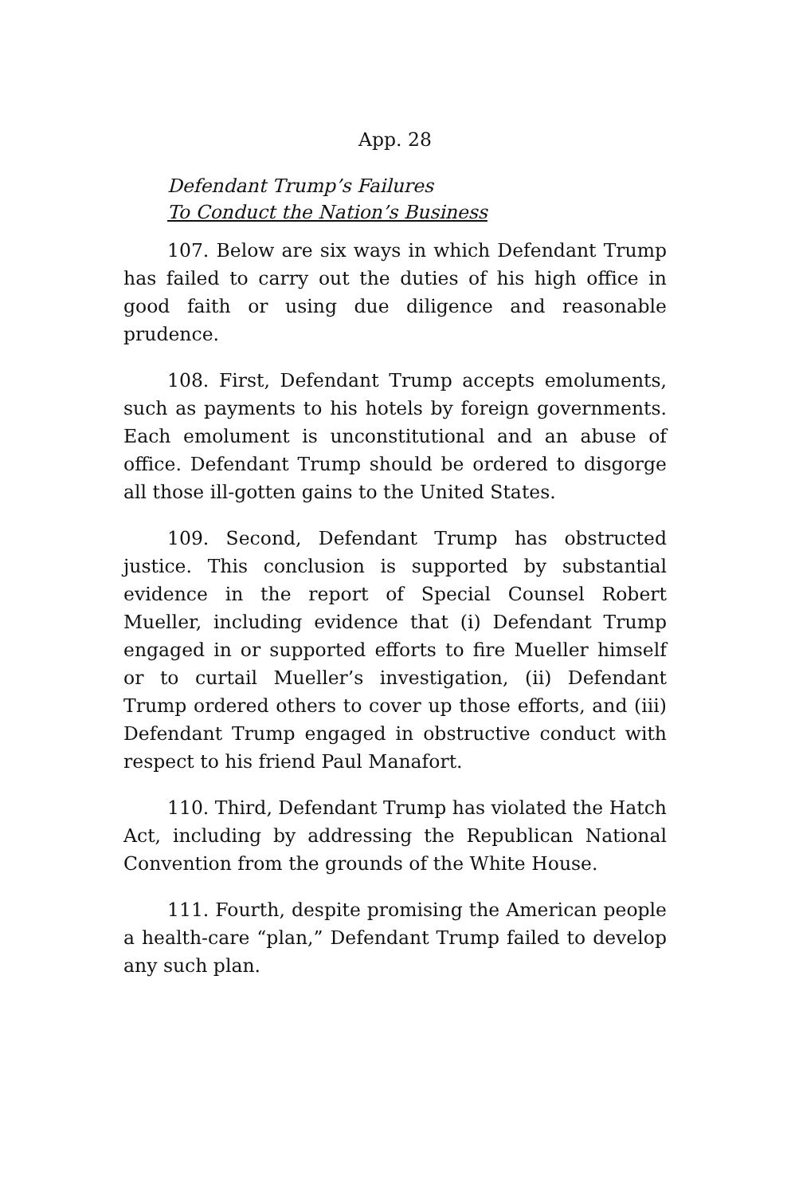App. 28
Defendant Trump’s Failures
To Conduct the Nation’s Business
107. Below are six ways in which Defendant Trump has failed to carry out the duties of his high office in good faith or using due diligence and reasonable prudence.
108. First, Defendant Trump accepts emoluments, such as payments to his hotels by foreign governments. Each emolument is unconstitutional and an abuse of office. Defendant Trump should be ordered to disgorge all those ill-gotten gains to the United States.
109. Second, Defendant Trump has obstructed justice. This conclusion is supported by substantial evidence in the report of Special Counsel Robert Mueller, including evidence that (i) Defendant Trump engaged in or supported efforts to fire Mueller himself or to curtail Mueller’s investigation, (ii) Defendant Trump ordered others to cover up those efforts, and (iii) Defendant Trump engaged in obstructive conduct with respect to his friend Paul Manafort.
110. Third, Defendant Trump has violated the Hatch Act, including by addressing the Republican National Convention from the grounds of the White House.
111. Fourth, despite promising the American people a health-care “plan,” Defendant Trump failed to develop any such plan.